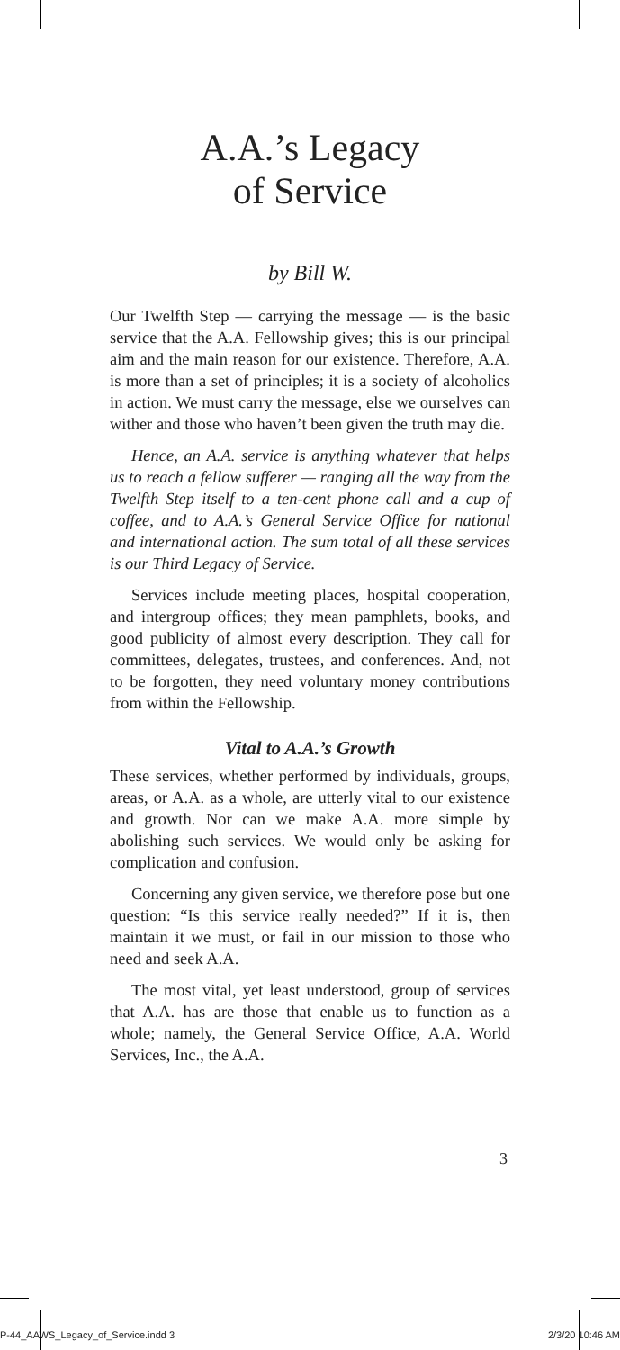A.A.’s Legacy
of Service
by Bill W.
Our Twelfth Step — carrying the message — is the basic service that the A.A. Fellowship gives; this is our principal aim and the main reason for our existence. Therefore, A.A. is more than a set of principles; it is a society of alcoholics in action. We must carry the message, else we ourselves can wither and those who haven’t been given the truth may die.
Hence, an A.A. service is anything whatever that helps us to reach a fellow sufferer — ranging all the way from the Twelfth Step itself to a ten-cent phone call and a cup of coffee, and to A.A.’s General Service Office for national and international action. The sum total of all these services is our Third Legacy of Service.
Services include meeting places, hospital cooperation, and intergroup offices; they mean pamphlets, books, and good publicity of almost every description. They call for committees, delegates, trustees, and conferences. And, not to be forgotten, they need voluntary money contributions from within the Fellowship.
Vital to A.A.’s Growth
These services, whether performed by individuals, groups, areas, or A.A. as a whole, are utterly vital to our existence and growth. Nor can we make A.A. more simple by abolishing such services. We would only be asking for complication and confusion.
Concerning any given service, we therefore pose but one question: “Is this service really needed?” If it is, then maintain it we must, or fail in our mission to those who need and seek A.A.
The most vital, yet least understood, group of services that A.A. has are those that enable us to function as a whole; namely, the General Service Office, A.A. World Services, Inc., the A.A.
3
P-44_AAWS_Legacy_of_Service.indd 3
2/3/20 10:46 AM